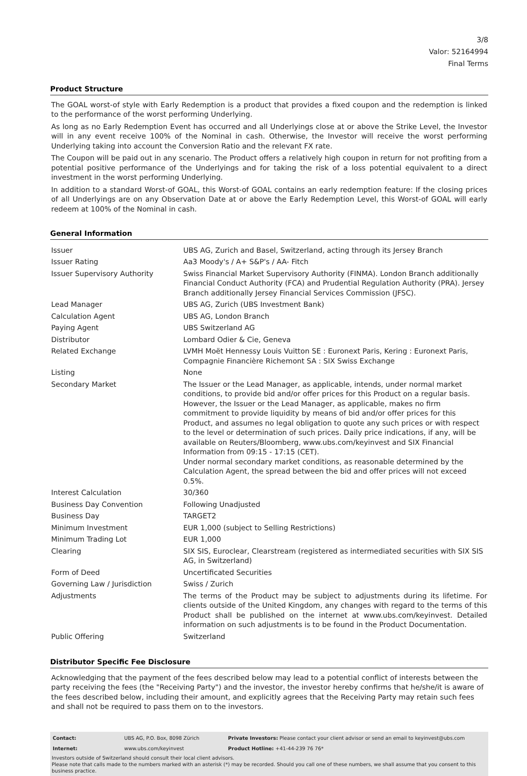3/8
Valor: 52164994
Final Terms
Product Structure
The GOAL worst-of style with Early Redemption is a product that provides a fixed coupon and the redemption is linked to the performance of the worst performing Underlying.
As long as no Early Redemption Event has occurred and all Underlyings close at or above the Strike Level, the Investor will in any event receive 100% of the Nominal in cash. Otherwise, the Investor will receive the worst performing Underlying taking into account the Conversion Ratio and the relevant FX rate.
The Coupon will be paid out in any scenario. The Product offers a relatively high coupon in return for not profiting from a potential positive performance of the Underlyings and for taking the risk of a loss potential equivalent to a direct investment in the worst performing Underlying.
In addition to a standard Worst-of GOAL, this Worst-of GOAL contains an early redemption feature: If the closing prices of all Underlyings are on any Observation Date at or above the Early Redemption Level, this Worst-of GOAL will early redeem at 100% of the Nominal in cash.
General Information
| Issuer | UBS AG, Zurich and Basel, Switzerland, acting through its Jersey Branch |
| Issuer Rating | Aa3 Moody's / A+ S&P's / AA- Fitch |
| Issuer Supervisory Authority | Swiss Financial Market Supervisory Authority (FINMA). London Branch additionally Financial Conduct Authority (FCA) and Prudential Regulation Authority (PRA). Jersey Branch additionally Jersey Financial Services Commission (JFSC). |
| Lead Manager | UBS AG, Zurich (UBS Investment Bank) |
| Calculation Agent | UBS AG, London Branch |
| Paying Agent | UBS Switzerland AG |
| Distributor | Lombard Odier & Cie, Geneva |
| Related Exchange | LVMH Moët Hennessy Louis Vuitton SE : Euronext Paris, Kering : Euronext Paris, Compagnie Financière Richemont SA : SIX Swiss Exchange |
| Listing | None |
| Secondary Market | The Issuer or the Lead Manager, as applicable, intends, under normal market conditions, to provide bid and/or offer prices for this Product on a regular basis. However, the Issuer or the Lead Manager, as applicable, makes no firm commitment to provide liquidity by means of bid and/or offer prices for this Product, and assumes no legal obligation to quote any such prices or with respect to the level or determination of such prices. Daily price indications, if any, will be available on Reuters/Bloomberg, www.ubs.com/keyinvest and SIX Financial Information from 09:15 - 17:15 (CET). Under normal secondary market conditions, as reasonable determined by the Calculation Agent, the spread between the bid and offer prices will not exceed 0.5%. |
| Interest Calculation | 30/360 |
| Business Day Convention | Following Unadjusted |
| Business Day | TARGET2 |
| Minimum Investment | EUR 1,000 (subject to Selling Restrictions) |
| Minimum Trading Lot | EUR 1,000 |
| Clearing | SIX SIS, Euroclear, Clearstream (registered as intermediated securities with SIX SIS AG, in Switzerland) |
| Form of Deed | Uncertificated Securities |
| Governing Law / Jurisdiction | Swiss / Zurich |
| Adjustments | The terms of the Product may be subject to adjustments during its lifetime. For clients outside of the United Kingdom, any changes with regard to the terms of this Product shall be published on the internet at www.ubs.com/keyinvest. Detailed information on such adjustments is to be found in the Product Documentation. |
| Public Offering | Switzerland |
Distributor Specific Fee Disclosure
Acknowledging that the payment of the fees described below may lead to a potential conflict of interests between the party receiving the fees (the "Receiving Party") and the investor, the investor hereby confirms that he/she/it is aware of the fees described below, including their amount, and explicitly agrees that the Receiving Party may retain such fees and shall not be required to pass them on to the investors.
| Contact: | UBS AG, P.O. Box, 8098 Zürich | Private Investors: Please contact your client advisor or send an email to keyinvest@ubs.com |
| Internet: | www.ubs.com/keyinvest | Product Hotline: +41-44-239 76 76* |
Investors outside of Switzerland should consult their local client advisors.
Please note that calls made to the numbers marked with an asterisk (*) may be recorded. Should you call one of these numbers, we shall assume that you consent to this business practice.